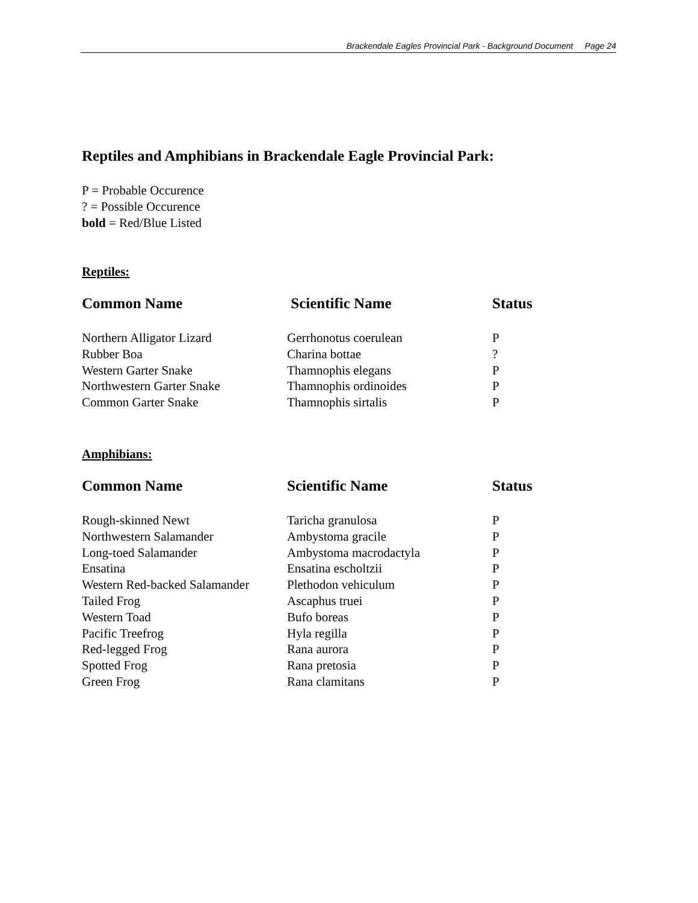Brackendale Eagles Provincial Park - Background Document Page 24
Reptiles and Amphibians in Brackendale Eagle Provincial Park:
P = Probable Occurence
? = Possible Occurence
bold = Red/Blue Listed
Reptiles:
| Common Name | Scientific Name | Status |
| --- | --- | --- |
| Northern Alligator Lizard | Gerrhonotus coerulean | P |
| Rubber Boa | Charina bottae | ? |
| Western Garter Snake | Thamnophis elegans | P |
| Northwestern Garter Snake | Thamnophis ordinoides | P |
| Common Garter Snake | Thamnophis sirtalis | P |
Amphibians:
| Common Name | Scientific Name | Status |
| --- | --- | --- |
| Rough-skinned Newt | Taricha granulosa | P |
| Northwestern Salamander | Ambystoma gracile | P |
| Long-toed Salamander | Ambystoma macrodactyla | P |
| Ensatina | Ensatina escholtzii | P |
| Western Red-backed Salamander | Plethodon vehiculum | P |
| Tailed Frog | Ascaphus truei | P |
| Western Toad | Bufo boreas | P |
| Pacific Treefrog | Hyla regilla | P |
| Red-legged Frog | Rana aurora | P |
| Spotted Frog | Rana pretosia | P |
| Green Frog | Rana clamitans | P |